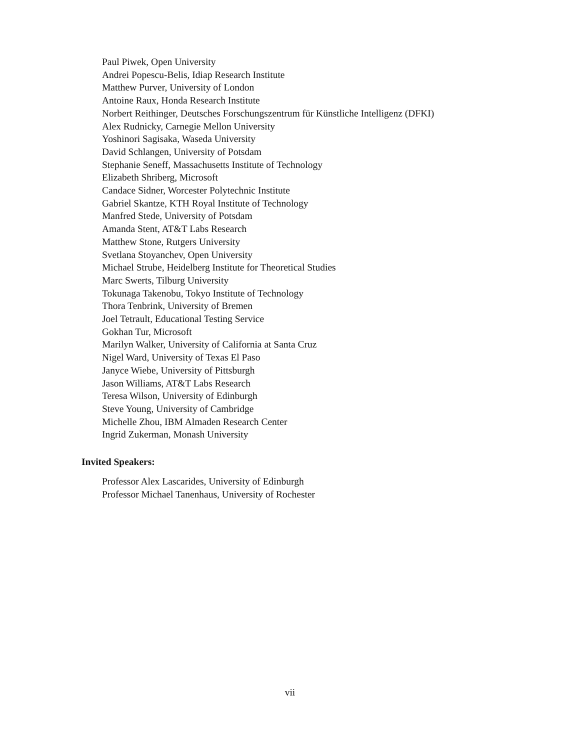Paul Piwek, Open University
Andrei Popescu-Belis, Idiap Research Institute
Matthew Purver, University of London
Antoine Raux, Honda Research Institute
Norbert Reithinger, Deutsches Forschungszentrum für Künstliche Intelligenz (DFKI)
Alex Rudnicky, Carnegie Mellon University
Yoshinori Sagisaka, Waseda University
David Schlangen, University of Potsdam
Stephanie Seneff, Massachusetts Institute of Technology
Elizabeth Shriberg, Microsoft
Candace Sidner, Worcester Polytechnic Institute
Gabriel Skantze, KTH Royal Institute of Technology
Manfred Stede, University of Potsdam
Amanda Stent, AT&T Labs Research
Matthew Stone, Rutgers University
Svetlana Stoyanchev, Open University
Michael Strube, Heidelberg Institute for Theoretical Studies
Marc Swerts, Tilburg University
Tokunaga Takenobu, Tokyo Institute of Technology
Thora Tenbrink, University of Bremen
Joel Tetrault, Educational Testing Service
Gokhan Tur, Microsoft
Marilyn Walker, University of California at Santa Cruz
Nigel Ward, University of Texas El Paso
Janyce Wiebe, University of Pittsburgh
Jason Williams, AT&T Labs Research
Teresa Wilson, University of Edinburgh
Steve Young, University of Cambridge
Michelle Zhou, IBM Almaden Research Center
Ingrid Zukerman, Monash University
Invited Speakers:
Professor Alex Lascarides, University of Edinburgh
Professor Michael Tanenhaus, University of Rochester
vii